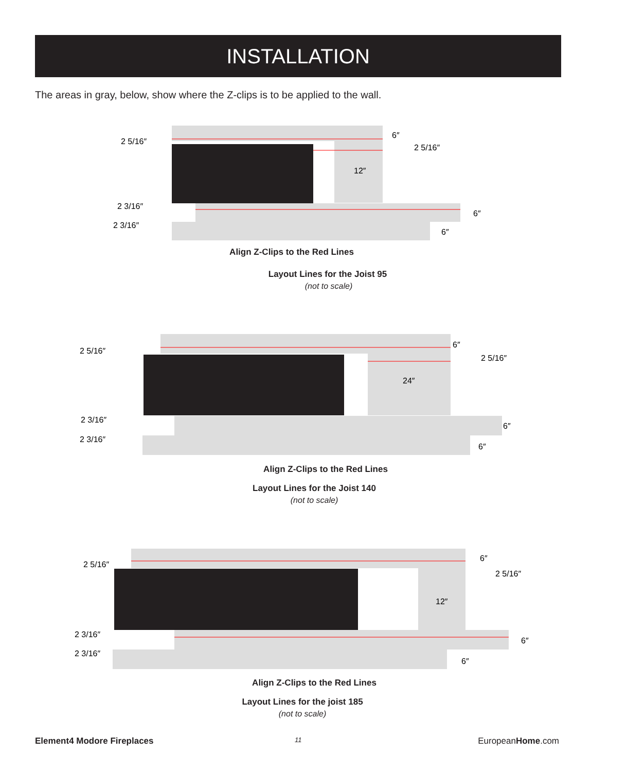INSTALLATION
The areas in gray, below, show where the Z-clips is to be applied to the wall.
2 5/16″
2 5/16″
6″
12″
2 3/16″
2 3/16″
6″
6″
Align Z-Clips to the Red Lines
Layout Lines for the Joist 95
(not to scale)
2 5/16″
2 5/16″
6″
24″
2 3/16″
2 3/16″
6″
6″
Align Z-Clips to the Red Lines
Layout Lines for the Joist 140
(not to scale)
2 5/16″
2 5/16″
6″
12″
2 3/16″
2 3/16″
6″
6″
Align Z-Clips to the Red Lines
Layout Lines for the joist 185
(not to scale)
Element4 Modore Fireplaces 11 EuropeanHome.com